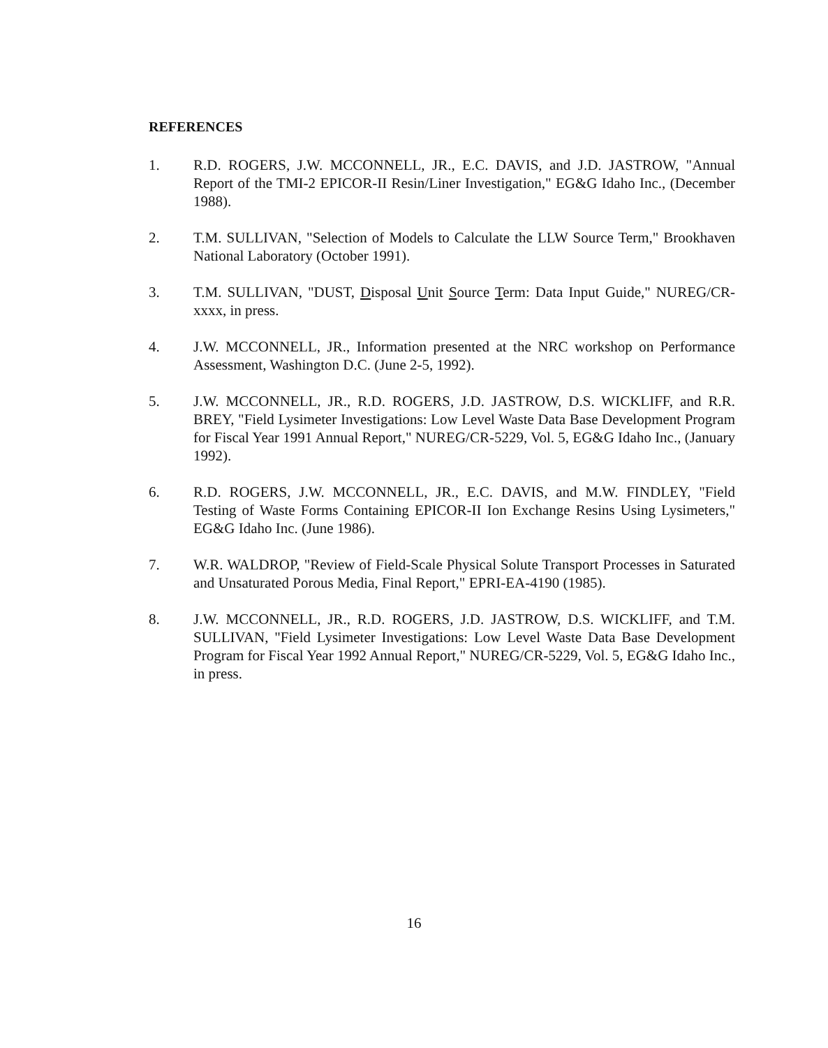REFERENCES
1. R.D. ROGERS, J.W. MCCONNELL, JR., E.C. DAVIS, and J.D. JASTROW, "Annual Report of the TMI-2 EPICOR-II Resin/Liner Investigation," EG&G Idaho Inc., (December 1988).
2. T.M. SULLIVAN, "Selection of Models to Calculate the LLW Source Term," Brookhaven National Laboratory (October 1991).
3. T.M. SULLIVAN, "DUST, Disposal Unit Source Term: Data Input Guide," NUREG/CR-xxxx, in press.
4. J.W. MCCONNELL, JR., Information presented at the NRC workshop on Performance Assessment, Washington D.C. (June 2-5, 1992).
5. J.W. MCCONNELL, JR., R.D. ROGERS, J.D. JASTROW, D.S. WICKLIFF, and R.R. BREY, "Field Lysimeter Investigations: Low Level Waste Data Base Development Program for Fiscal Year 1991 Annual Report," NUREG/CR-5229, Vol. 5, EG&G Idaho Inc., (January 1992).
6. R.D. ROGERS, J.W. MCCONNELL, JR., E.C. DAVIS, and M.W. FINDLEY, "Field Testing of Waste Forms Containing EPICOR-II Ion Exchange Resins Using Lysimeters," EG&G Idaho Inc. (June 1986).
7. W.R. WALDROP, "Review of Field-Scale Physical Solute Transport Processes in Saturated and Unsaturated Porous Media, Final Report," EPRI-EA-4190 (1985).
8. J.W. MCCONNELL, JR., R.D. ROGERS, J.D. JASTROW, D.S. WICKLIFF, and T.M. SULLIVAN, "Field Lysimeter Investigations: Low Level Waste Data Base Development Program for Fiscal Year 1992 Annual Report," NUREG/CR-5229, Vol. 5, EG&G Idaho Inc., in press.
16